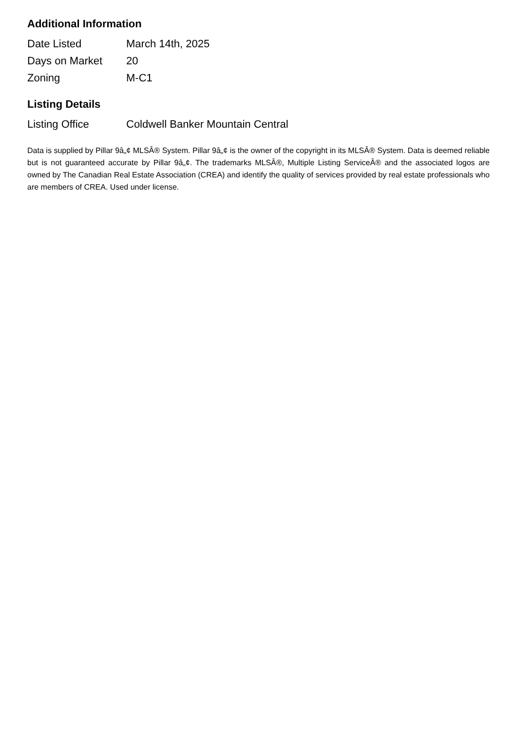Additional Information
| Date Listed | March 14th, 2025 |
| Days on Market | 20 |
| Zoning | M-C1 |
Listing Details
| Listing Office | Coldwell Banker Mountain Central |
Data is supplied by Pillar 9â„¢ MLSÂ® System. Pillar 9â„¢ is the owner of the copyright in its MLSÂ® System. Data is deemed reliable but is not guaranteed accurate by Pillar 9â„¢. The trademarks MLSÂ®, Multiple Listing ServiceÂ® and the associated logos are owned by The Canadian Real Estate Association (CREA) and identify the quality of services provided by real estate professionals who are members of CREA. Used under license.